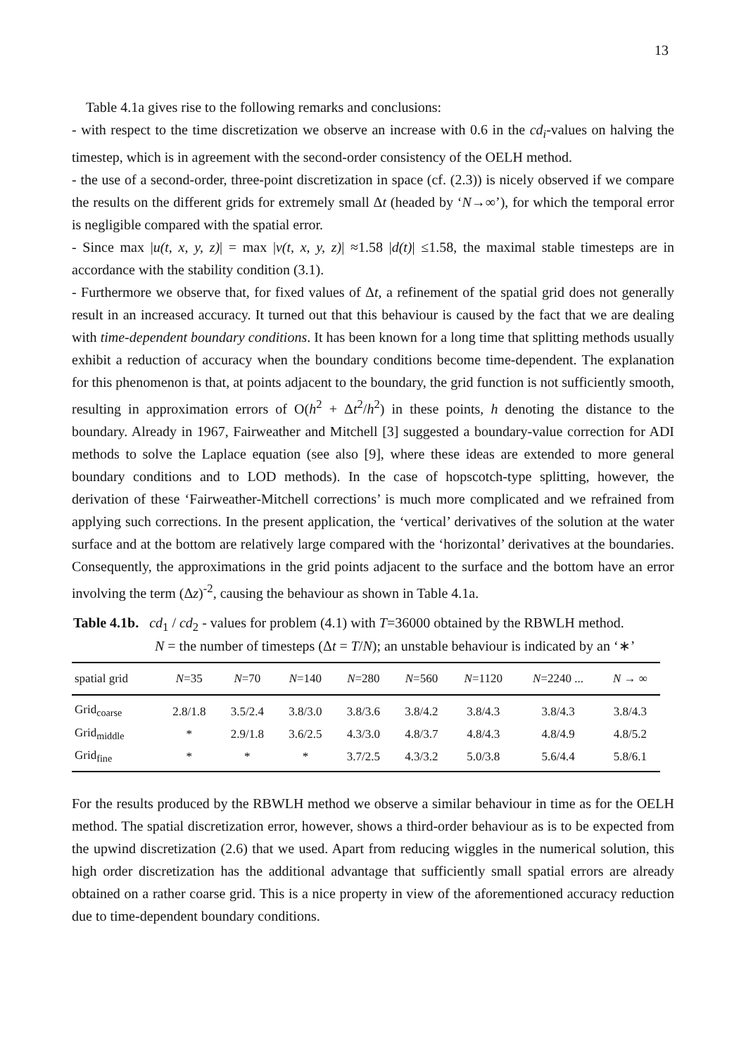13
Table 4.1a gives rise to the following remarks and conclusions:
- with respect to the time discretization we observe an increase with 0.6 in the cd<sub>i</sub>-values on halving the timestep, which is in agreement with the second-order consistency of the OELH method.
- the use of a second-order, three-point discretization in space (cf. (2.3)) is nicely observed if we compare the results on the different grids for extremely small Δt (headed by ‘N→∞’), for which the temporal error is negligible compared with the spatial error.
- Since max |u(t, x, y, z)| = max |v(t, x, y, z)| ≈1.58 |d(t)| ≤1.58, the maximal stable timesteps are in accordance with the stability condition (3.1).
- Furthermore we observe that, for fixed values of Δt, a refinement of the spatial grid does not generally result in an increased accuracy. It turned out that this behaviour is caused by the fact that we are dealing with time-dependent boundary conditions. It has been known for a long time that splitting methods usually exhibit a reduction of accuracy when the boundary conditions become time-dependent. The explanation for this phenomenon is that, at points adjacent to the boundary, the grid function is not sufficiently smooth, resulting in approximation errors of O(h<sup>2</sup> + Δt<sup>2</sup>/h<sup>2</sup>) in these points, h denoting the distance to the boundary. Already in 1967, Fairweather and Mitchell [3] suggested a boundary-value correction for ADI methods to solve the Laplace equation (see also [9], where these ideas are extended to more general boundary conditions and to LOD methods). In the case of hopscotch-type splitting, however, the derivation of these ‘Fairweather-Mitchell corrections’ is much more complicated and we refrained from applying such corrections. In the present application, the ‘vertical’ derivatives of the solution at the water surface and at the bottom are relatively large compared with the ‘horizontal’ derivatives at the boundaries. Consequently, the approximations in the grid points adjacent to the surface and the bottom have an error involving the term (Δz)<sup>-2</sup>, causing the behaviour as shown in Table 4.1a.
Table 4.1b. cd<sub>1</sub> / cd<sub>2</sub> - values for problem (4.1) with T=36000 obtained by the RBWLH method.
N = the number of timesteps (Δt = T/N); an unstable behaviour is indicated by an ‘∗’
| spatial grid | N =35 | N =70 | N =140 | N =280 | N =560 | N =1120 | N =2240 ... | N → ∞ |
| --- | --- | --- | --- | --- | --- | --- | --- | --- |
| Grid<sub>coarse</sub> | 2.8/1.8 | 3.5/2.4 | 3.8/3.0 | 3.8/3.6 | 3.8/4.2 | 3.8/4.3 | 3.8/4.3 | 3.8/4.3 |
| Grid<sub>middle</sub> | * | 2.9/1.8 | 3.6/2.5 | 4.3/3.0 | 4.8/3.7 | 4.8/4.3 | 4.8/4.9 | 4.8/5.2 |
| Grid<sub>fine</sub> | * | * | * | 3.7/2.5 | 4.3/3.2 | 5.0/3.8 | 5.6/4.4 | 5.8/6.1 |
For the results produced by the RBWLH method we observe a similar behaviour in time as for the OELH method. The spatial discretization error, however, shows a third-order behaviour as is to be expected from the upwind discretization (2.6) that we used. Apart from reducing wiggles in the numerical solution, this high order discretization has the additional advantage that sufficiently small spatial errors are already obtained on a rather coarse grid. This is a nice property in view of the aforementioned accuracy reduction due to time-dependent boundary conditions.